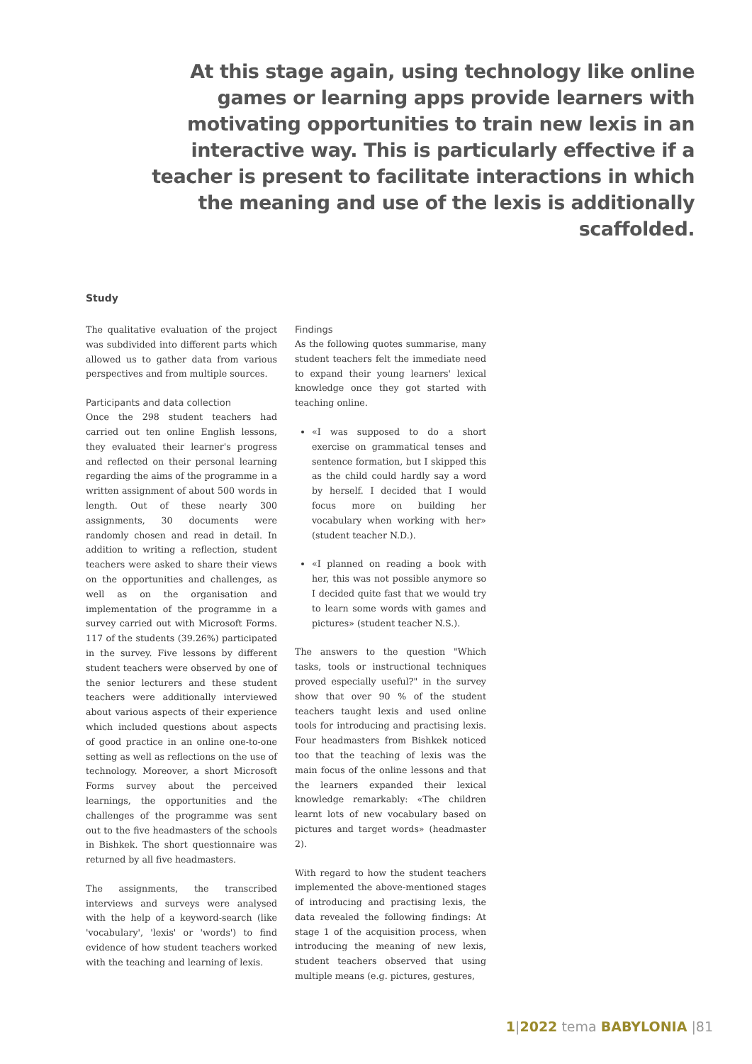At this stage again, using technology like online games or learning apps provide learners with motivating opportunities to train new lexis in an interactive way. This is particularly effective if a teacher is present to facilitate interactions in which the meaning and use of the lexis is additionally scaffolded.
Study
The qualitative evaluation of the project was subdivided into different parts which allowed us to gather data from various perspectives and from multiple sources.
Participants and data collection
Once the 298 student teachers had carried out ten online English lessons, they evaluated their learner's progress and reflected on their personal learning regarding the aims of the programme in a written assignment of about 500 words in length. Out of these nearly 300 assignments, 30 documents were randomly chosen and read in detail. In addition to writing a reflection, student teachers were asked to share their views on the opportunities and challenges, as well as on the organisation and implementation of the programme in a survey carried out with Microsoft Forms. 117 of the students (39.26%) participated in the survey. Five lessons by different student teachers were observed by one of the senior lecturers and these student teachers were additionally interviewed about various aspects of their experience which included questions about aspects of good practice in an online one-to-one setting as well as reflections on the use of technology. Moreover, a short Microsoft Forms survey about the perceived learnings, the opportunities and the challenges of the programme was sent out to the five headmasters of the schools in Bishkek. The short questionnaire was returned by all five headmasters.
The assignments, the transcribed interviews and surveys were analysed with the help of a keyword-search (like 'vocabulary', 'lexis' or 'words') to find evidence of how student teachers worked with the teaching and learning of lexis.
Findings
As the following quotes summarise, many student teachers felt the immediate need to expand their young learners' lexical knowledge once they got started with teaching online.
«I was supposed to do a short exercise on grammatical tenses and sentence formation, but I skipped this as the child could hardly say a word by herself. I decided that I would focus more on building her vocabulary when working with her» (student teacher N.D.).
«I planned on reading a book with her, this was not possible anymore so I decided quite fast that we would try to learn some words with games and pictures» (student teacher N.S.).
The answers to the question "Which tasks, tools or instructional techniques proved especially useful?" in the survey show that over 90 % of the student teachers taught lexis and used online tools for introducing and practising lexis. Four headmasters from Bishkek noticed too that the teaching of lexis was the main focus of the online lessons and that the learners expanded their lexical knowledge remarkably: «The children learnt lots of new vocabulary based on pictures and target words» (headmaster 2).
With regard to how the student teachers implemented the above-mentioned stages of introducing and practising lexis, the data revealed the following findings: At stage 1 of the acquisition process, when introducing the meaning of new lexis, student teachers observed that using multiple means (e.g. pictures, gestures,
1|2022 tema BABYLONIA |81